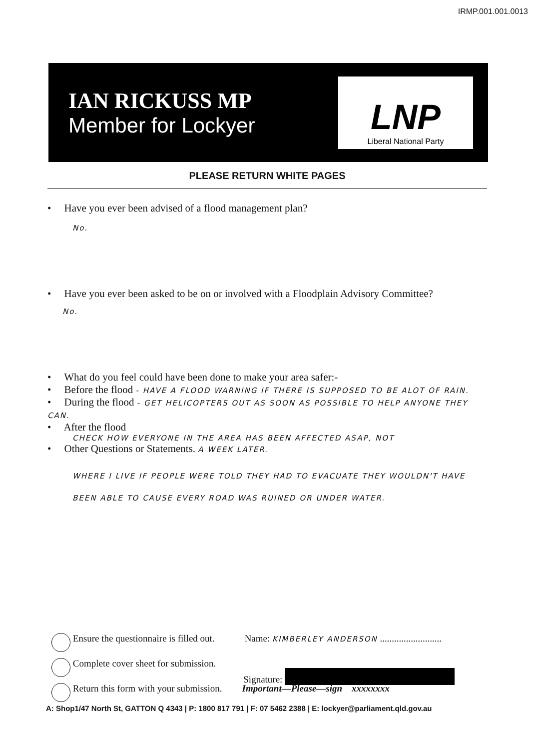IRMP.001.001.0013
IAN RICKUSS MP
Member for Lockyer
LNP
Liberal National Party
PLEASE RETURN WHITE PAGES
• Have you ever been advised of a flood management plan?
No.
• Have you ever been asked to be on or involved with a Floodplain Advisory Committee?
No.
• What do you feel could have been done to make your area safer:-
• Before the flood - HAVE A FLOOD WARNING IF THERE IS SUPPOSED TO BE ALOT OF RAIN.
• During the flood - GET HELICOPTERS OUT AS SOON AS POSSIBLE TO HELP ANYONE THEY CAN.
• After the flood
CHECK HOW EVERYONE IN THE AREA HAS BEEN AFFECTED ASAP, NOT
• Other Questions or Statements. A WEEK LATER.
WHERE I LIVE IF PEOPLE WERE TOLD THEY HAD TO EVACUATE THEY WOULDN'T HAVE BEEN ABLE TO CAUSE EVERY ROAD WAS RUINED OR UNDER WATER.
Ensure the questionnaire is filled out. Name: KIMBERLEY ANDERSON ..........................
Complete cover sheet for submission. Signature:
Return this form with your submission. Important—Please—sign xxxxxxxx
A: Shop1/47 North St, GATTON Q 4343 | P: 1800 817 791 | F: 07 5462 2388 | E: lockyer@parliament.qld.gov.au